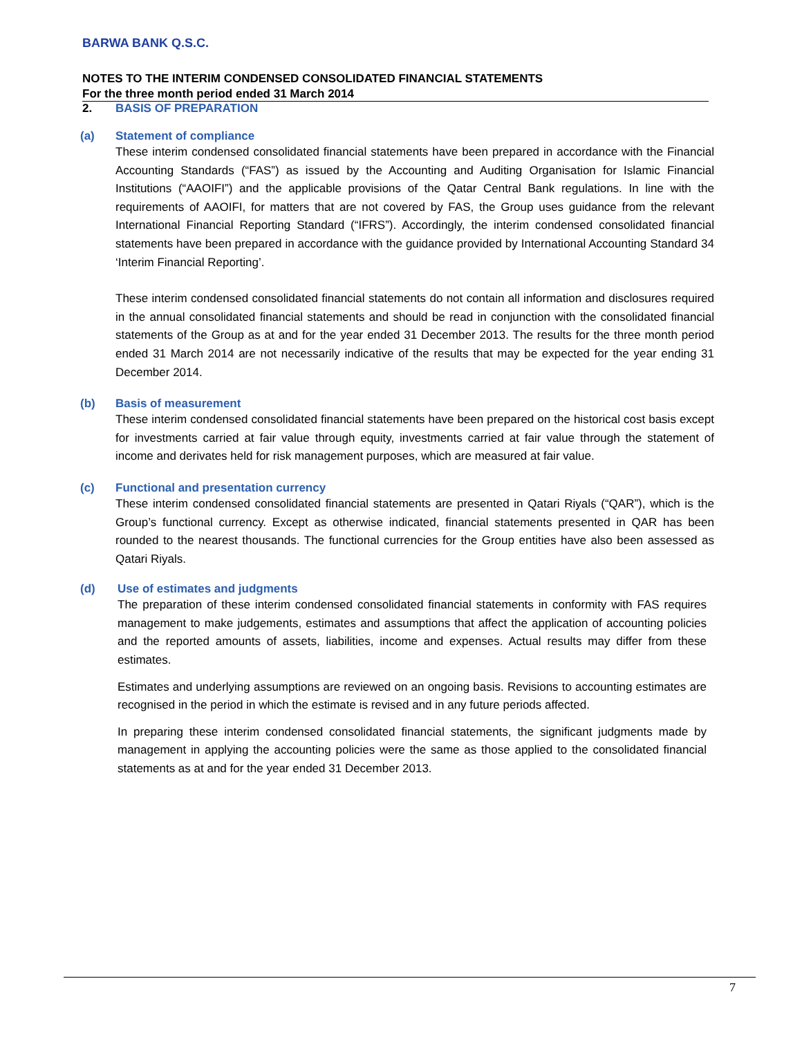BARWA BANK Q.S.C.
NOTES TO THE INTERIM CONDENSED CONSOLIDATED FINANCIAL STATEMENTS
For the three month period ended 31 March 2014
2. BASIS OF PREPARATION
(a) Statement of compliance
These interim condensed consolidated financial statements have been prepared in accordance with the Financial Accounting Standards (“FAS”) as issued by the Accounting and Auditing Organisation for Islamic Financial Institutions (“AAOIFI”) and the applicable provisions of the Qatar Central Bank regulations. In line with the requirements of AAOIFI, for matters that are not covered by FAS, the Group uses guidance from the relevant International Financial Reporting Standard (“IFRS”). Accordingly, the interim condensed consolidated financial statements have been prepared in accordance with the guidance provided by International Accounting Standard 34 ‘Interim Financial Reporting’.
These interim condensed consolidated financial statements do not contain all information and disclosures required in the annual consolidated financial statements and should be read in conjunction with the consolidated financial statements of the Group as at and for the year ended 31 December 2013. The results for the three month period ended 31 March 2014 are not necessarily indicative of the results that may be expected for the year ending 31 December 2014.
(b) Basis of measurement
These interim condensed consolidated financial statements have been prepared on the historical cost basis except for investments carried at fair value through equity, investments carried at fair value through the statement of income and derivates held for risk management purposes, which are measured at fair value.
(c) Functional and presentation currency
These interim condensed consolidated financial statements are presented in Qatari Riyals (“QAR”), which is the Group’s functional currency. Except as otherwise indicated, financial statements presented in QAR has been rounded to the nearest thousands. The functional currencies for the Group entities have also been assessed as Qatari Riyals.
(d) Use of estimates and judgments
The preparation of these interim condensed consolidated financial statements in conformity with FAS requires management to make judgements, estimates and assumptions that affect the application of accounting policies and the reported amounts of assets, liabilities, income and expenses. Actual results may differ from these estimates.
Estimates and underlying assumptions are reviewed on an ongoing basis. Revisions to accounting estimates are recognised in the period in which the estimate is revised and in any future periods affected.
In preparing these interim condensed consolidated financial statements, the significant judgments made by management in applying the accounting policies were the same as those applied to the consolidated financial statements as at and for the year ended 31 December 2013.
7